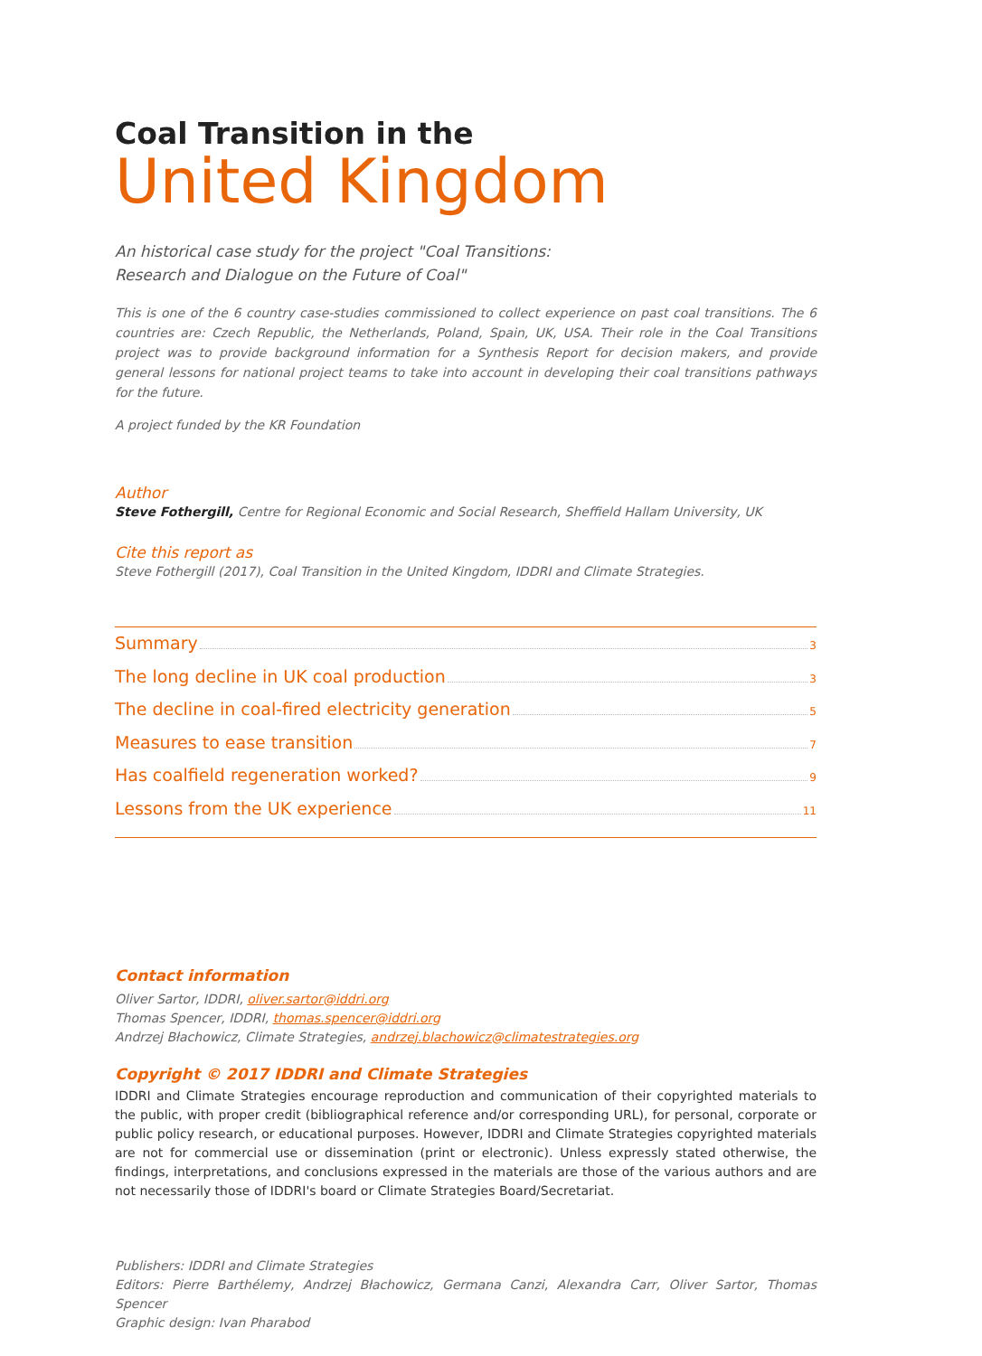Coal Transition in the
United Kingdom
An historical case study for the project "Coal Transitions:
Research and Dialogue on the Future of Coal"
This is one of the 6 country case-studies commissioned to collect experience on past coal transitions. The 6 countries are: Czech Republic, the Netherlands, Poland, Spain, UK, USA. Their role in the Coal Transitions project was to provide background information for a Synthesis Report for decision makers, and provide general lessons for national project teams to take into account in developing their coal transitions pathways for the future.
A project funded by the KR Foundation
Author
Steve Fothergill, Centre for Regional Economic and Social Research, Sheffield Hallam University, UK
Cite this report as
Steve Fothergill (2017), Coal Transition in the United Kingdom, IDDRI and Climate Strategies.
Summary 3
The long decline in UK coal production 3
The decline in coal-fired electricity generation 5
Measures to ease transition 7
Has coalfield regeneration worked? 9
Lessons from the UK experience 11
Contact information
Oliver Sartor, IDDRI, oliver.sartor@iddri.org
Thomas Spencer, IDDRI, thomas.spencer@iddri.org
Andrzej Błachowicz, Climate Strategies, andrzej.blachowicz@climatestrategies.org
Copyright © 2017 IDDRI and Climate Strategies
IDDRI and Climate Strategies encourage reproduction and communication of their copyrighted materials to the public, with proper credit (bibliographical reference and/or corresponding URL), for personal, corporate or public policy research, or educational purposes. However, IDDRI and Climate Strategies copyrighted materials are not for commercial use or dissemination (print or electronic). Unless expressly stated otherwise, the findings, interpretations, and conclusions expressed in the materials are those of the various authors and are not necessarily those of IDDRI's board or Climate Strategies Board/Secretariat.
Publishers: IDDRI and Climate Strategies
Editors: Pierre Barthélemy, Andrzej Błachowicz, Germana Canzi, Alexandra Carr, Oliver Sartor, Thomas Spencer
Graphic design: Ivan Pharabod